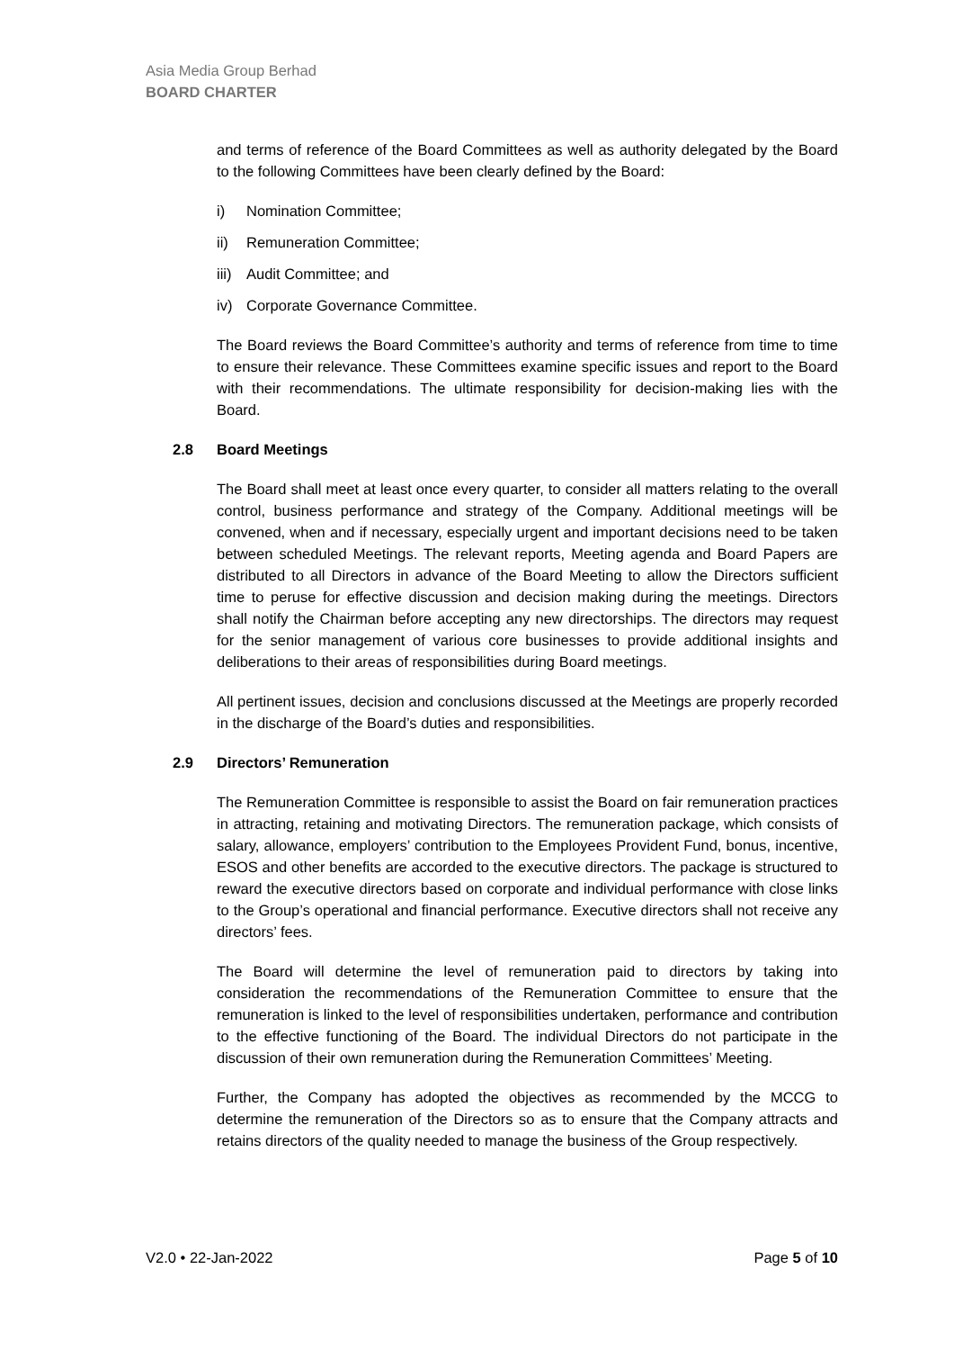Asia Media Group Berhad
BOARD CHARTER
and terms of reference of the Board Committees as well as authority delegated by the Board to the following Committees have been clearly defined by the Board:
i) Nomination Committee;
ii) Remuneration Committee;
iii) Audit Committee; and
iv) Corporate Governance Committee.
The Board reviews the Board Committee’s authority and terms of reference from time to time to ensure their relevance. These Committees examine specific issues and report to the Board with their recommendations. The ultimate responsibility for decision-making lies with the Board.
2.8 Board Meetings
The Board shall meet at least once every quarter, to consider all matters relating to the overall control, business performance and strategy of the Company. Additional meetings will be convened, when and if necessary, especially urgent and important decisions need to be taken between scheduled Meetings. The relevant reports, Meeting agenda and Board Papers are distributed to all Directors in advance of the Board Meeting to allow the Directors sufficient time to peruse for effective discussion and decision making during the meetings. Directors shall notify the Chairman before accepting any new directorships. The directors may request for the senior management of various core businesses to provide additional insights and deliberations to their areas of responsibilities during Board meetings.
All pertinent issues, decision and conclusions discussed at the Meetings are properly recorded in the discharge of the Board’s duties and responsibilities.
2.9 Directors’ Remuneration
The Remuneration Committee is responsible to assist the Board on fair remuneration practices in attracting, retaining and motivating Directors. The remuneration package, which consists of salary, allowance, employers’ contribution to the Employees Provident Fund, bonus, incentive, ESOS and other benefits are accorded to the executive directors. The package is structured to reward the executive directors based on corporate and individual performance with close links to the Group’s operational and financial performance. Executive directors shall not receive any directors’ fees.
The Board will determine the level of remuneration paid to directors by taking into consideration the recommendations of the Remuneration Committee to ensure that the remuneration is linked to the level of responsibilities undertaken, performance and contribution to the effective functioning of the Board. The individual Directors do not participate in the discussion of their own remuneration during the Remuneration Committees’ Meeting.
Further, the Company has adopted the objectives as recommended by the MCCG to determine the remuneration of the Directors so as to ensure that the Company attracts and retains directors of the quality needed to manage the business of the Group respectively.
V2.0 • 22-Jan-2022 Page 5 of 10